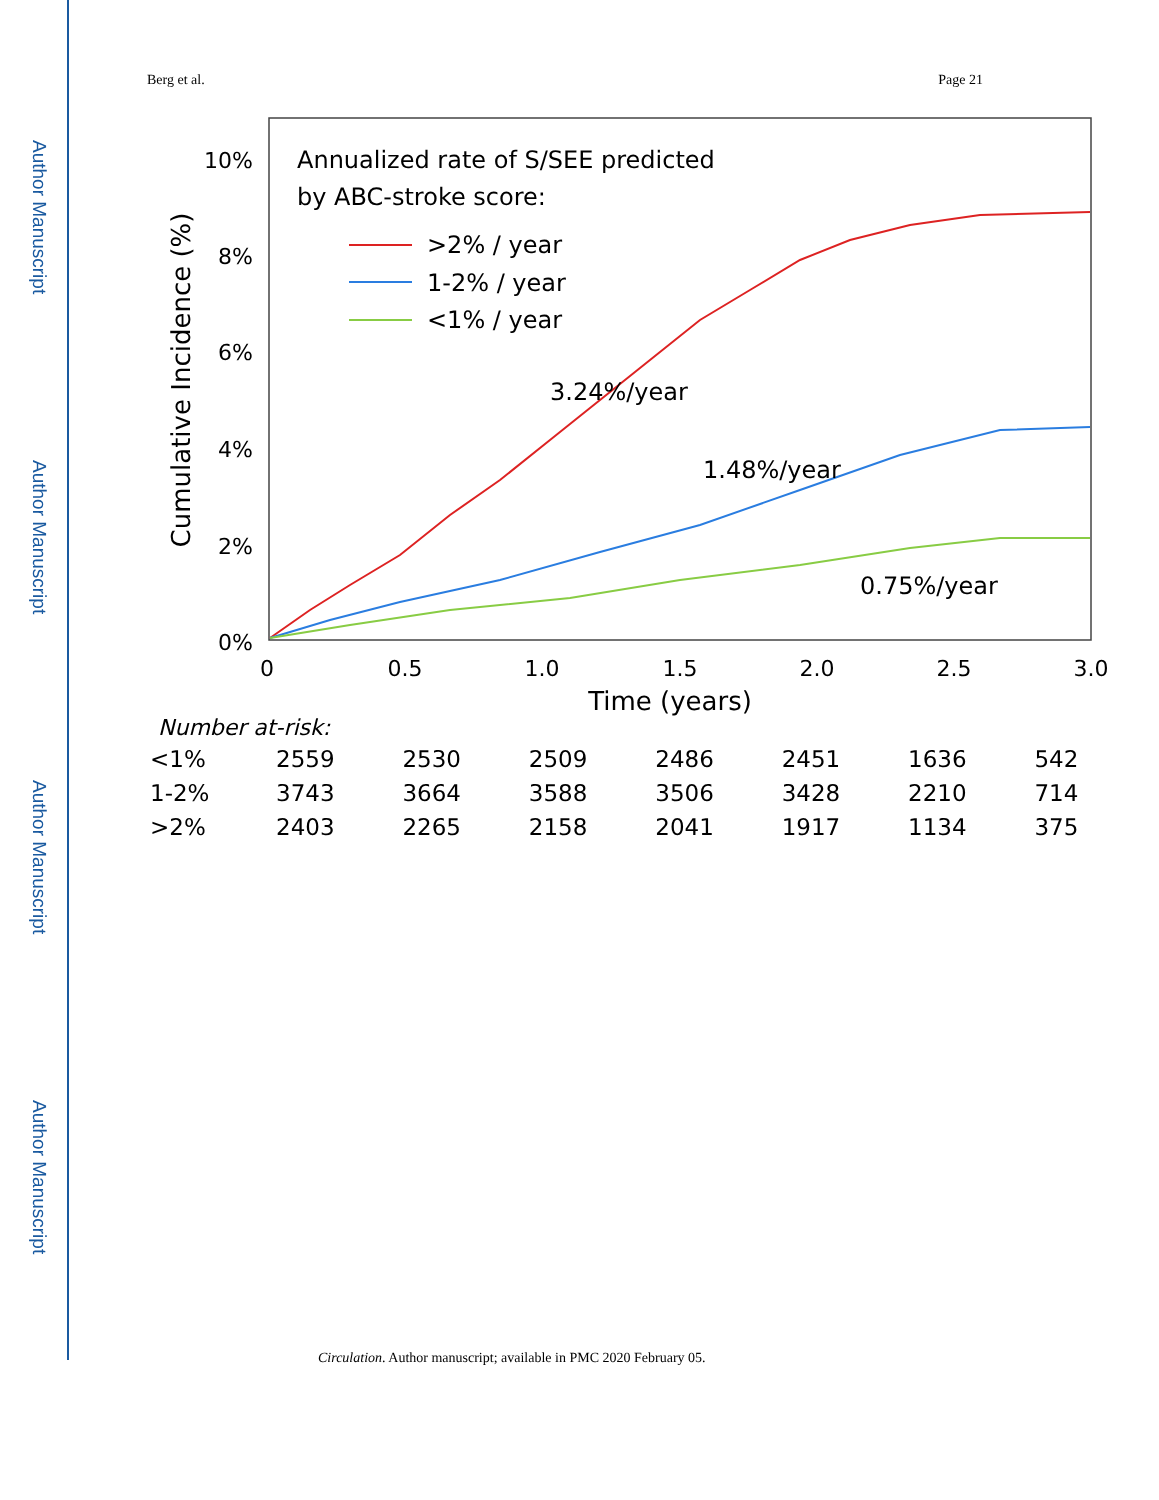Author Manuscript
Author Manuscript
Author Manuscript
Author Manuscript
Berg et al. Page 21
10%
8%
6%
4%
2%
0%
Cumulative Incidence (%)
0
0.5
1.0
1.5
2.0
2.5
3.0
Time (years)
Annualized rate of S/SEE predicted
by ABC-stroke score:
>2% / year
1-2% / year
<1% / year
3.24%/year
1.48%/year
0.75%/year
Number at-risk:
| <1% | 2559 | 2530 | 2509 | 2486 | 2451 | 1636 | 542 |
| 1-2% | 3743 | 3664 | 3588 | 3506 | 3428 | 2210 | 714 |
| >2% | 2403 | 2265 | 2158 | 2041 | 1917 | 1134 | 375 |
Circulation. Author manuscript; available in PMC 2020 February 05.